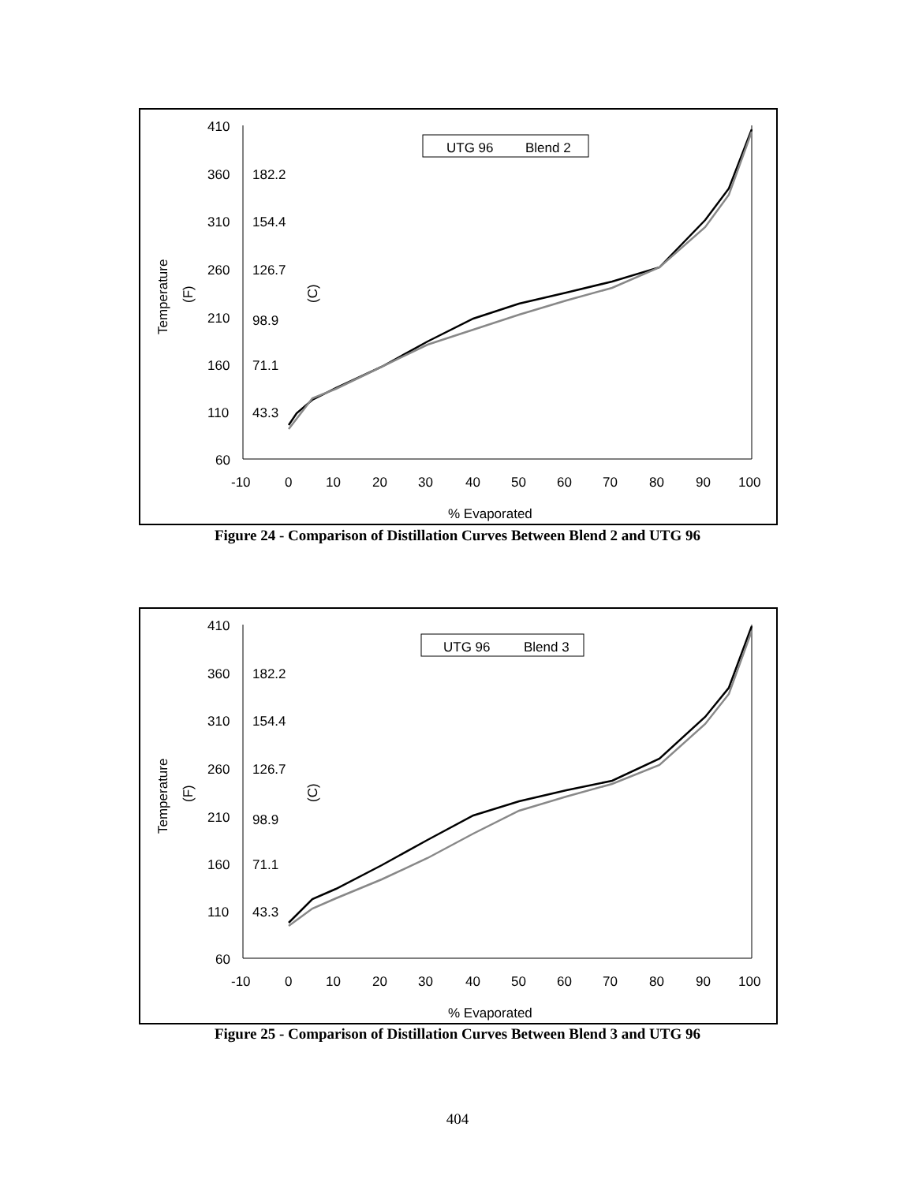410
360
310
260
210
160
110
60
182.2
154.4
126.7
98.9
71.1
43.3
-10
0
10
20
30
40
50
60
70
80
90
100
UTG 96
Blend 2
% Evaporated
Temperature
(F)
(C)
Figure 24 - Comparison of Distillation Curves Between Blend 2 and UTG 96
410
360
310
260
210
160
110
60
182.2
154.4
126.7
98.9
71.1
43.3
-10
0
10
20
30
40
50
60
70
80
90
100
UTG 96
Blend 3
% Evaporated
Temperature
(F)
(C)
Figure 25 - Comparison of Distillation Curves Between Blend 3 and UTG 96
404